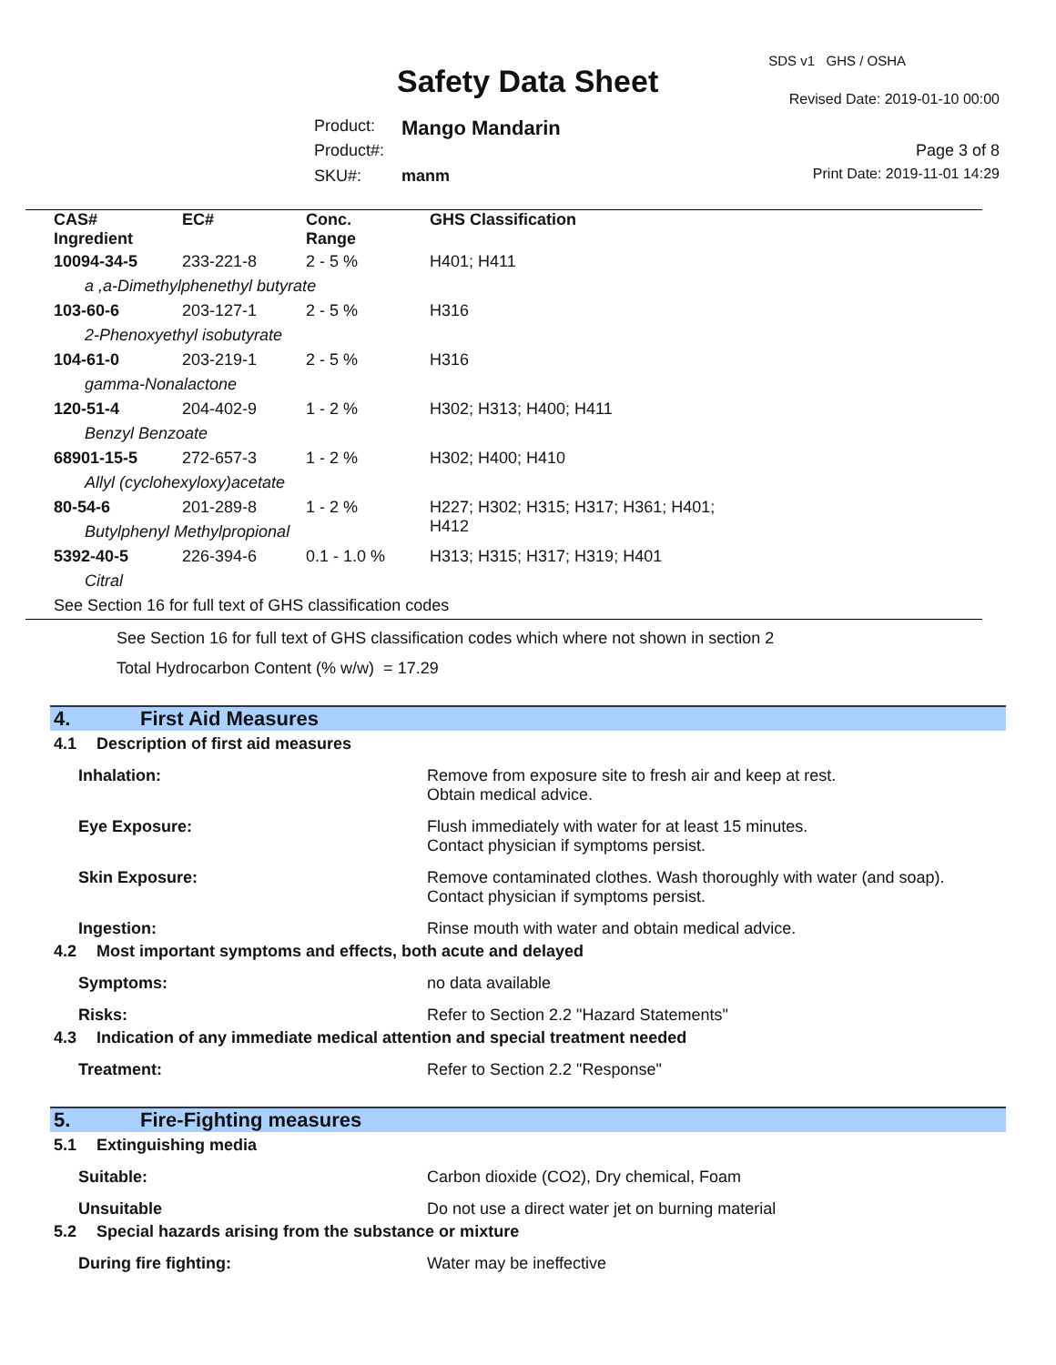SDS v1 GHS / OSHA
Safety Data Sheet Revised Date: 2019-01-10 00:00
Product: Mango Mandarin
Product#: Page 3 of 8
SKU#: manm Print Date: 2019-11-01 14:29
| CAS# Ingredient | EC# | Conc. Range | GHS Classification |
| --- | --- | --- | --- |
| 10094-34-5 | 233-221-8 | 2 - 5 % | H401; H411 |
| a ,a-Dimethylphenethyl butyrate | | | |
| 103-60-6 | 203-127-1 | 2 - 5 % | H316 |
| 2-Phenoxyethyl isobutyrate | | | |
| 104-61-0 | 203-219-1 | 2 - 5 % | H316 |
| gamma-Nonalactone | | | |
| 120-51-4 | 204-402-9 | 1 - 2 % | H302; H313; H400; H411 |
| Benzyl Benzoate | | | |
| 68901-15-5 | 272-657-3 | 1 - 2 % | H302; H400; H410 |
| Allyl (cyclohexyloxy)acetate | | | |
| 80-54-6 | 201-289-8 | 1 - 2 % | H227; H302; H315; H317; H361; H401; H412 |
| Butylphenyl Methylpropional | | | |
| 5392-40-5 | 226-394-6 | 0.1 - 1.0 % | H313; H315; H317; H319; H401 |
| Citral | | | |
| See Section 16 for full text of GHS classification codes | | | |
See Section 16 for full text of GHS classification codes which where not shown in section 2
Total Hydrocarbon Content (% w/w) = 17.29
4. First Aid Measures
4.1 Description of first aid measures
Inhalation: Remove from exposure site to fresh air and keep at rest.
Obtain medical advice.
Eye Exposure: Flush immediately with water for at least 15 minutes.
Contact physician if symptoms persist.
Skin Exposure: Remove contaminated clothes. Wash thoroughly with water (and soap).
Contact physician if symptoms persist.
Ingestion: Rinse mouth with water and obtain medical advice.
4.2 Most important symptoms and effects, both acute and delayed
Symptoms: no data available
Risks: Refer to Section 2.2 "Hazard Statements"
4.3 Indication of any immediate medical attention and special treatment needed
Treatment: Refer to Section 2.2 "Response"
5. Fire-Fighting measures
5.1 Extinguishing media
Suitable: Carbon dioxide (CO2), Dry chemical, Foam
Unsuitable Do not use a direct water jet on burning material
5.2 Special hazards arising from the substance or mixture
During fire fighting: Water may be ineffective